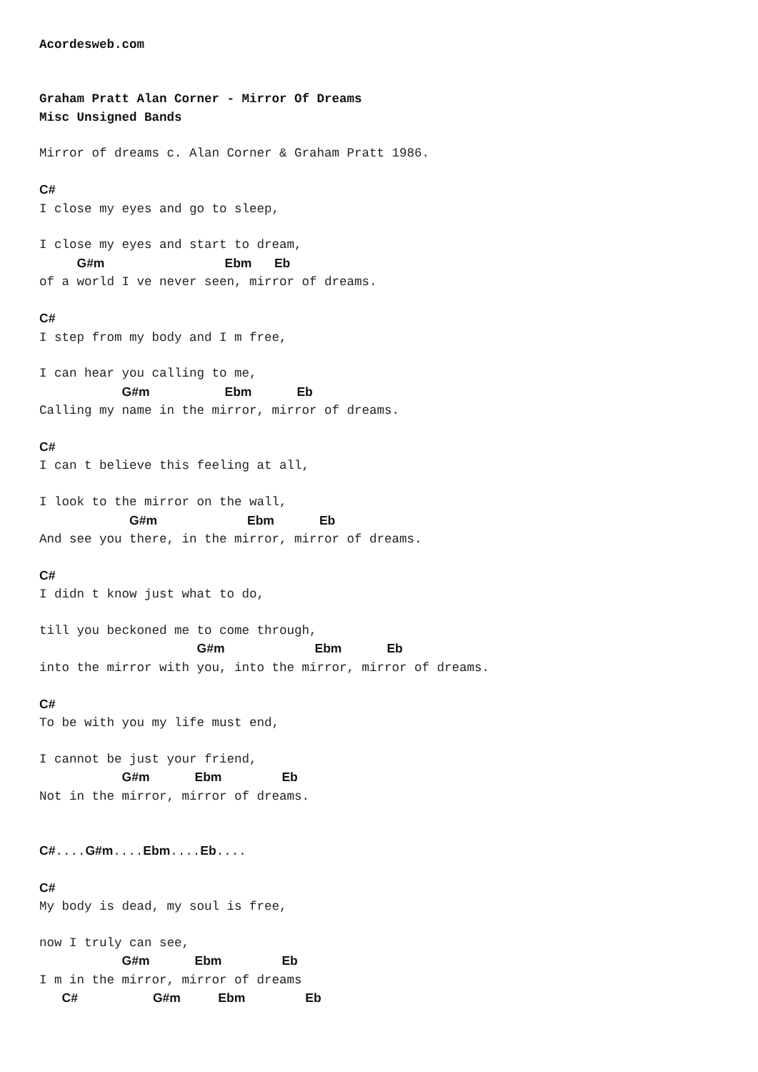Acordesweb.com


Graham Pratt Alan Corner - Mirror Of Dreams
Misc Unsigned Bands

Mirror of dreams c. Alan Corner & Graham Pratt 1986.

C#
I close my eyes and go to sleep,

I close my eyes and start to dream,
     G#m                Ebm   Eb
of a world I ve never seen, mirror of dreams.

C#
I step from my body and I m free,

I can hear you calling to me,
           G#m          Ebm      Eb
Calling my name in the mirror, mirror of dreams.

C#
I can t believe this feeling at all,

I look to the mirror on the wall,
            G#m            Ebm      Eb
And see you there, in the mirror, mirror of dreams.

C#
I didn t know just what to do,

till you beckoned me to come through,
                     G#m            Ebm      Eb
into the mirror with you, into the mirror, mirror of dreams.

C#
To be with you my life must end,

I cannot be just your friend,
           G#m      Ebm        Eb
Not in the mirror, mirror of dreams.


C#....G#m....Ebm....Eb....

C#
My body is dead, my soul is free,

now I truly can see,
           G#m      Ebm        Eb
I m in the mirror, mirror of dreams
   C#          G#m     Ebm        Eb